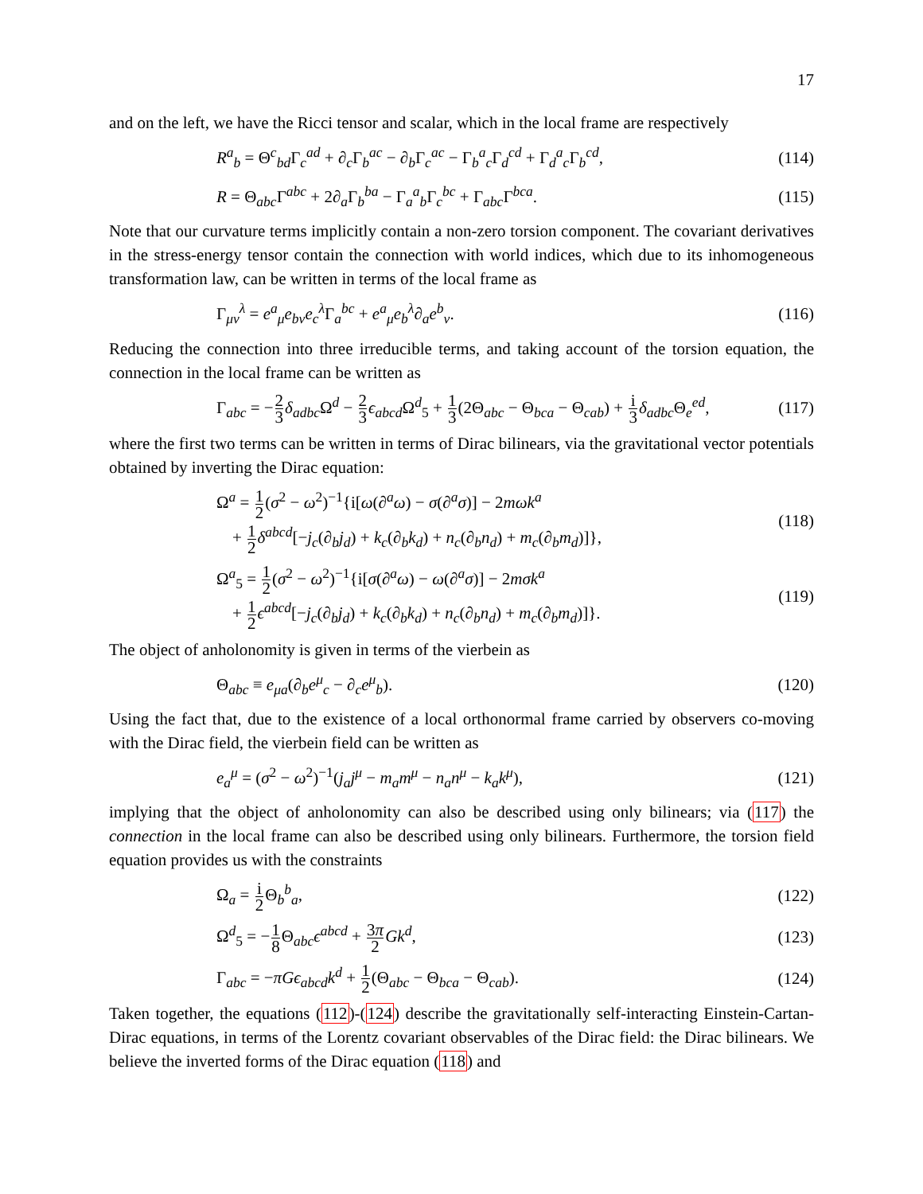17
and on the left, we have the Ricci tensor and scalar, which in the local frame are respectively
R<sup>a</sup><sub>b</sub> = Θ<sup>c</sup><sub>bd</sub>Γ<sub>c</sub><sup>ad</sup> + ∂<sub>c</sub>Γ<sub>b</sub><sup>ac</sup> − ∂<sub>b</sub>Γ<sub>c</sub><sup>ac</sup> − Γ<sub>b</sub><sup>a</sup><sub>c</sub>Γ<sub>d</sub><sup>cd</sup> + Γ<sub>d</sub><sup>a</sup><sub>c</sub>Γ<sub>b</sub><sup>cd</sup>, (114)
R = Θ<sub>abc</sub>Γ<sup>abc</sup> + 2∂<sub>a</sub>Γ<sub>b</sub><sup>ba</sup> − Γ<sub>a</sub><sup>a</sup><sub>b</sub>Γ<sub>c</sub><sup>bc</sup> + Γ<sub>abc</sub>Γ<sup>bca</sup>. (115)
Note that our curvature terms implicitly contain a non-zero torsion component. The covariant derivatives in the stress-energy tensor contain the connection with world indices, which due to its inhomogeneous transformation law, can be written in terms of the local frame as
Γ<sub>μν</sub><sup>λ</sup> = e<sup>a</sup><sub>μ</sub>e<sub>bν</sub>e<sub>c</sub><sup>λ</sup>Γ<sub>a</sub><sup>bc</sup> + e<sup>a</sup><sub>μ</sub>e<sub>b</sub><sup>λ</sup>∂<sub>a</sub>e<sup>b</sup><sub>ν</sub>. (116)
Reducing the connection into three irreducible terms, and taking account of the torsion equation, the connection in the local frame can be written as
Γ<sub>abc</sub> = −2 3 δ<sub>adbc</sub>Ω<sup>d</sup> − 2 3 ϵ<sub>abcd</sub>Ω<sup>d</sup><sub>5</sub> + 1 3(2Θ<sub>abc</sub> − Θ<sub>bca</sub> − Θ<sub>cab</sub>) + i 3 δ<sub>adbc</sub>Θ<sub>e</sub><sup>ed</sup>, (117)
where the first two terms can be written in terms of Dirac bilinears, via the gravitational vector potentials obtained by inverting the Dirac equation:
Ω<sup>a</sup> = 1 2(σ<sup>2</sup> − ω<sup>2</sup>)<sup>−1</sup>{i[ω(∂<sup>a</sup>ω) − σ(∂<sup>a</sup>σ)] − 2mωk<sup>a</sup>
+ 1 2 δ<sup>abcd</sup>[−j<sub>c</sub>(∂<sub>b</sub>j<sub>d</sub>) + k<sub>c</sub>(∂<sub>b</sub>k<sub>d</sub>) + n<sub>c</sub>(∂<sub>b</sub>n<sub>d</sub>) + m<sub>c</sub>(∂<sub>b</sub>m<sub>d</sub>)]}, (118)
Ω<sup>a</sup><sub>5</sub> = 1 2(σ<sup>2</sup> − ω<sup>2</sup>)<sup>−1</sup>{i[σ(∂<sup>a</sup>ω) − ω(∂<sup>a</sup>σ)] − 2mσk<sup>a</sup>
+ 1 2 ϵ<sup>abcd</sup>[−j<sub>c</sub>(∂<sub>b</sub>j<sub>d</sub>) + k<sub>c</sub>(∂<sub>b</sub>k<sub>d</sub>) + n<sub>c</sub>(∂<sub>b</sub>n<sub>d</sub>) + m<sub>c</sub>(∂<sub>b</sub>m<sub>d</sub>)]}. (119)
The object of anholonomity is given in terms of the vierbein as
Θ<sub>abc</sub> ≡ e<sub>μa</sub>(∂<sub>b</sub>e<sup>μ</sup><sub>c</sub> − ∂<sub>c</sub>e<sup>μ</sup><sub>b</sub>). (120)
Using the fact that, due to the existence of a local orthonormal frame carried by observers co-moving with the Dirac field, the vierbein field can be written as
e<sub>a</sub><sup>μ</sup> = (σ<sup>2</sup> − ω<sup>2</sup>)<sup>−1</sup>(j<sub>a</sub>j<sup>μ</sup> − m<sub>a</sub>m<sup>μ</sup> − n<sub>a</sub>n<sup>μ</sup> − k<sub>a</sub>k<sup>μ</sup>), (121)
implying that the object of anholonomity can also be described using only bilinears; via (117) the connection in the local frame can also be described using only bilinears. Furthermore, the torsion field equation provides us with the constraints
Ω<sub>a</sub> = i 2 Θ<sub>b</sub><sup>b</sup><sub>a</sub>, (122)
Ω<sup>d</sup><sub>5</sub> = −1 8 Θ<sub>abc</sub>ϵ<sup>abcd</sup> + 3π 2 Gk<sup>d</sup>, (123)
Γ<sub>abc</sub> = −πGϵ<sub>abcd</sub>k<sup>d</sup> + 1 2(Θ<sub>abc</sub> − Θ<sub>bca</sub> − Θ<sub>cab</sub>). (124)
Taken together, the equations (112)-(124) describe the gravitationally self-interacting Einstein-Cartan-Dirac equations, in terms of the Lorentz covariant observables of the Dirac field: the Dirac bilinears. We believe the inverted forms of the Dirac equation (118) and